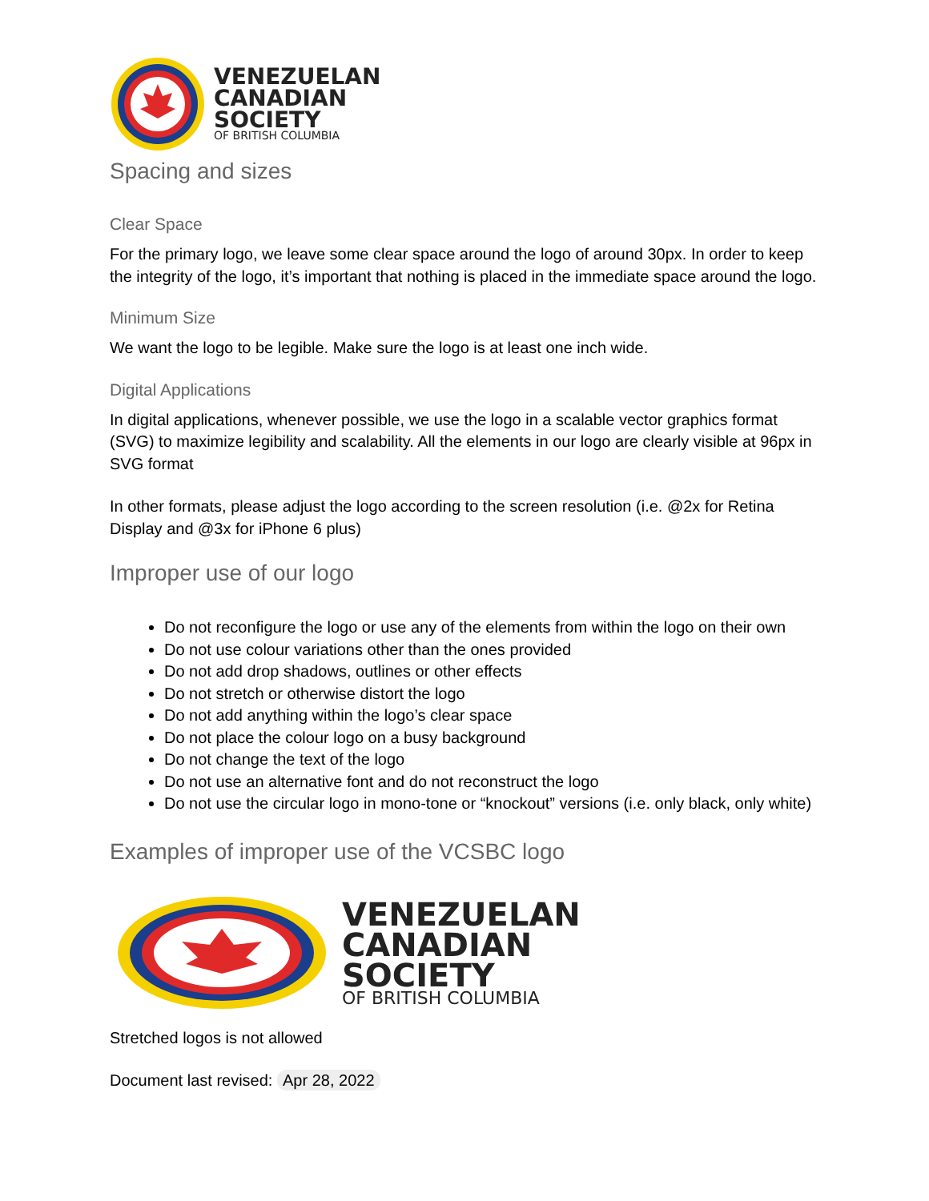VENEZUELAN
CANADIAN
SOCIETY
OF BRITISH COLUMBIA
Spacing and sizes
Clear Space
For the primary logo, we leave some clear space around the logo of around 30px. In order to keep the integrity of the logo, it’s important that nothing is placed in the immediate space around the logo.
Minimum Size
We want the logo to be legible. Make sure the logo is at least one inch wide.
Digital Applications
In digital applications, whenever possible, we use the logo in a scalable vector graphics format (SVG) to maximize legibility and scalability. All the elements in our logo are clearly visible at 96px in SVG format
In other formats, please adjust the logo according to the screen resolution (i.e. @2x for Retina Display and @3x for iPhone 6 plus)
Improper use of our logo
Do not reconfigure the logo or use any of the elements from within the logo on their own
Do not use colour variations other than the ones provided
Do not add drop shadows, outlines or other effects
Do not stretch or otherwise distort the logo
Do not add anything within the logo’s clear space
Do not place the colour logo on a busy background
Do not change the text of the logo
Do not use an alternative font and do not reconstruct the logo
Do not use the circular logo in mono-tone or “knockout” versions (i.e. only black, only white)
Examples of improper use of the VCSBC logo
VENEZUELAN
CANADIAN
SOCIETY
OF BRITISH COLUMBIA
Stretched logos is not allowed
Document last revised: Apr 28, 2022